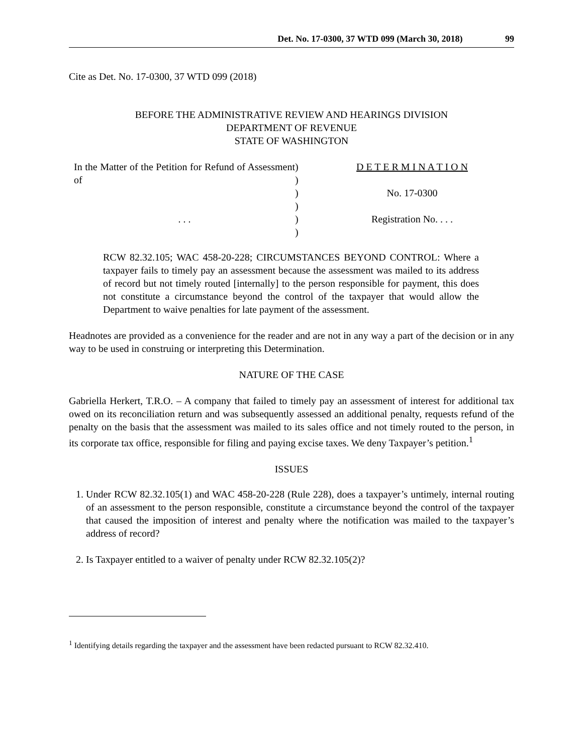Det. No. 17-0300, 37 WTD 099 (March 30, 2018) 99
Cite as Det. No. 17-0300, 37 WTD 099 (2018)
BEFORE THE ADMINISTRATIVE REVIEW AND HEARINGS DIVISION
DEPARTMENT OF REVENUE
STATE OF WASHINGTON
In the Matter of the Petition for Refund of Assessment of
. . .
)
)
)
)
)
)
D E T E R M I N A T I O N
No. 17-0300
Registration No. . . .
RCW 82.32.105; WAC 458-20-228; CIRCUMSTANCES BEYOND CONTROL: Where a taxpayer fails to timely pay an assessment because the assessment was mailed to its address of record but not timely routed [internally] to the person responsible for payment, this does not constitute a circumstance beyond the control of the taxpayer that would allow the Department to waive penalties for late payment of the assessment.
Headnotes are provided as a convenience for the reader and are not in any way a part of the decision or in any way to be used in construing or interpreting this Determination.
NATURE OF THE CASE
Gabriella Herkert, T.R.O. – A company that failed to timely pay an assessment of interest for additional tax owed on its reconciliation return and was subsequently assessed an additional penalty, requests refund of the penalty on the basis that the assessment was mailed to its sales office and not timely routed to the person, in its corporate tax office, responsible for filing and paying excise taxes. We deny Taxpayer’s petition.<sup>1</sup>
ISSUES
1. Under RCW 82.32.105(1) and WAC 458-20-228 (Rule 228), does a taxpayer’s untimely, internal routing of an assessment to the person responsible, constitute a circumstance beyond the control of the taxpayer that caused the imposition of interest and penalty where the notification was mailed to the taxpayer’s address of record?
2. Is Taxpayer entitled to a waiver of penalty under RCW 82.32.105(2)?
<sup>1</sup> Identifying details regarding the taxpayer and the assessment have been redacted pursuant to RCW 82.32.410.